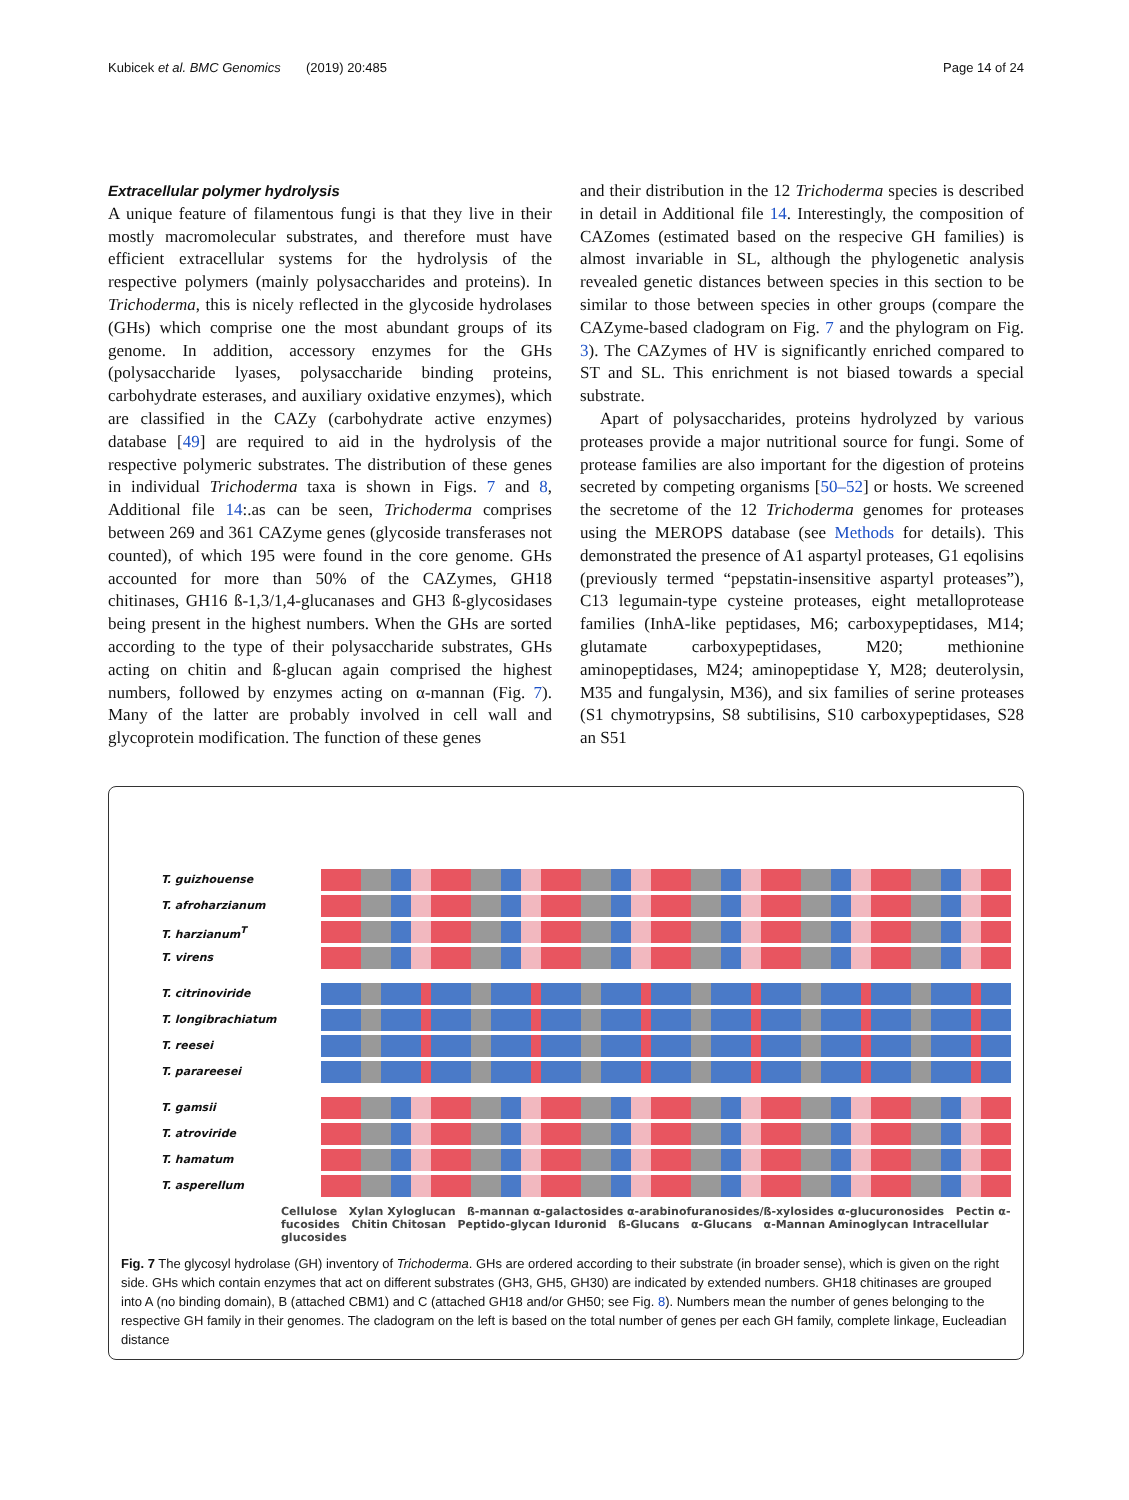Kubicek et al. BMC Genomics (2019) 20:485 Page 14 of 24
Extracellular polymer hydrolysis
A unique feature of filamentous fungi is that they live in their mostly macromolecular substrates, and therefore must have efficient extracellular systems for the hydrolysis of the respective polymers (mainly polysaccharides and proteins). In Trichoderma, this is nicely reflected in the glycoside hydrolases (GHs) which comprise one the most abundant groups of its genome. In addition, accessory enzymes for the GHs (polysaccharide lyases, polysaccharide binding proteins, carbohydrate esterases, and auxiliary oxidative enzymes), which are classified in the CAZy (carbohydrate active enzymes) database [49] are required to aid in the hydrolysis of the respective polymeric substrates. The distribution of these genes in individual Trichoderma taxa is shown in Figs. 7 and 8, Additional file 14:.as can be seen, Trichoderma comprises between 269 and 361 CAZyme genes (glycoside transferases not counted), of which 195 were found in the core genome. GHs accounted for more than 50% of the CAZymes, GH18 chitinases, GH16 ß-1,3/1,4-glucanases and GH3 ß-glycosidases being present in the highest numbers. When the GHs are sorted according to the type of their polysaccharide substrates, GHs acting on chitin and ß-glucan again comprised the highest numbers, followed by enzymes acting on α-mannan (Fig. 7). Many of the latter are probably involved in cell wall and glycoprotein modification. The function of these genes
and their distribution in the 12 Trichoderma species is described in detail in Additional file 14. Interestingly, the composition of CAZomes (estimated based on the respecive GH families) is almost invariable in SL, although the phylogenetic analysis revealed genetic distances between species in this section to be similar to those between species in other groups (compare the CAZyme-based cladogram on Fig. 7 and the phylogram on Fig. 3). The CAZymes of HV is significantly enriched compared to ST and SL. This enrichment is not biased towards a special substrate.
Apart of polysaccharides, proteins hydrolyzed by various proteases provide a major nutritional source for fungi. Some of protease families are also important for the digestion of proteins secreted by competing organisms [50–52] or hosts. We screened the secretome of the 12 Trichoderma genomes for proteases using the MEROPS database (see Methods for details). This demonstrated the presence of A1 aspartyl proteases, G1 eqolisins (previously termed “pepstatin-insensitive aspartyl proteases”), C13 legumain-type cysteine proteases, eight metalloprotease families (InhA-like peptidases, M6; carboxypeptidases, M14; glutamate carboxypeptidases, M20; methionine aminopeptidases, M24; aminopeptidase Y, M28; deuterolysin, M35 and fungalysin, M36), and six families of serine proteases (S1 chymotrypsins, S8 subtilisins, S10 carboxypeptidases, S28 an S51
T. guizhouense
T. afroharzianum
T. harzianum<sup>T</sup>
T. virens
T. citrinoviride
T. longibrachiatum
T. reesei
T. parareesei
T. gamsii
T. atroviride
T. hamatum
T. asperellum
Cellulose Xylan Xyloglucan ß-mannan α-galactosides α-arabinofuranosides/ß-xylosides α-glucuronosides Pectin α-fucosides Chitin Chitosan Peptido-glycan Iduronid ß-Glucans α-Glucans α-Mannan Aminoglycan Intracellular glucosides
Fig. 7 The glycosyl hydrolase (GH) inventory of Trichoderma. GHs are ordered according to their substrate (in broader sense), which is given on the right side. GHs which contain enzymes that act on different substrates (GH3, GH5, GH30) are indicated by extended numbers. GH18 chitinases are grouped into A (no binding domain), B (attached CBM1) and C (attached GH18 and/or GH50; see Fig. 8). Numbers mean the number of genes belonging to the respective GH family in their genomes. The cladogram on the left is based on the total number of genes per each GH family, complete linkage, Eucleadian distance